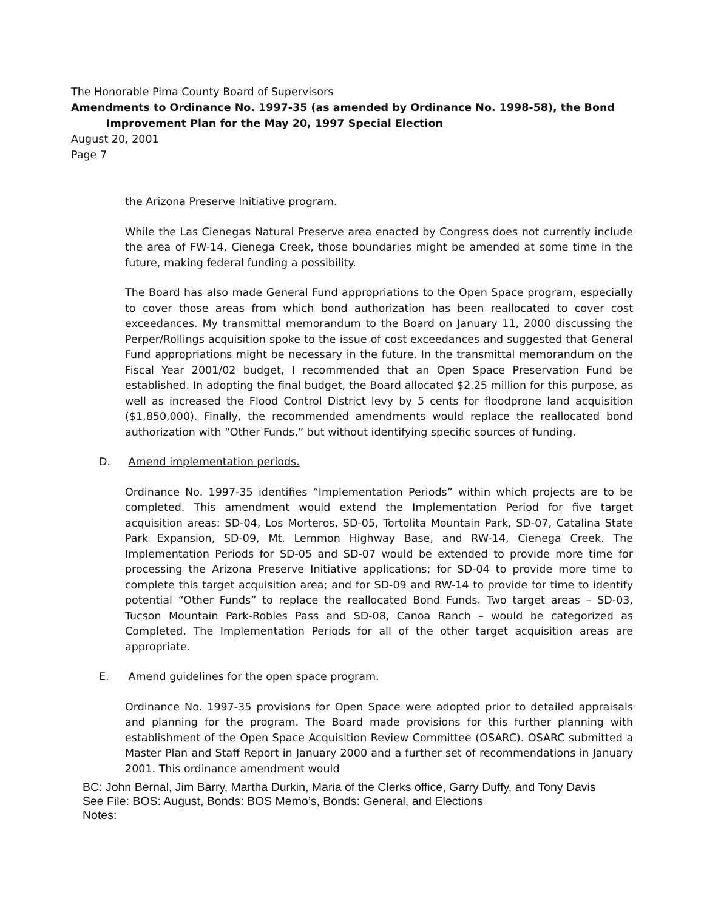The Honorable Pima County Board of Supervisors
Amendments to Ordinance No. 1997-35 (as amended by Ordinance No. 1998-58), the Bond
Improvement Plan for the May 20, 1997 Special Election
August 20, 2001
Page 7
the Arizona Preserve Initiative program.
While the Las Cienegas Natural Preserve area enacted by Congress does not currently include the area of FW-14, Cienega Creek, those boundaries might be amended at some time in the future, making federal funding a possibility.
The Board has also made General Fund appropriations to the Open Space program, especially to cover those areas from which bond authorization has been reallocated to cover cost exceedances. My transmittal memorandum to the Board on January 11, 2000 discussing the Perper/Rollings acquisition spoke to the issue of cost exceedances and suggested that General Fund appropriations might be necessary in the future. In the transmittal memorandum on the Fiscal Year 2001/02 budget, I recommended that an Open Space Preservation Fund be established. In adopting the final budget, the Board allocated $2.25 million for this purpose, as well as increased the Flood Control District levy by 5 cents for floodprone land acquisition ($1,850,000). Finally, the recommended amendments would replace the reallocated bond authorization with “Other Funds,” but without identifying specific sources of funding.
D. Amend implementation periods.
Ordinance No. 1997-35 identifies “Implementation Periods” within which projects are to be completed. This amendment would extend the Implementation Period for five target acquisition areas: SD-04, Los Morteros, SD-05, Tortolita Mountain Park, SD-07, Catalina State Park Expansion, SD-09, Mt. Lemmon Highway Base, and RW-14, Cienega Creek. The Implementation Periods for SD-05 and SD-07 would be extended to provide more time for processing the Arizona Preserve Initiative applications; for SD-04 to provide more time to complete this target acquisition area; and for SD-09 and RW-14 to provide for time to identify potential “Other Funds” to replace the reallocated Bond Funds. Two target areas – SD-03, Tucson Mountain Park-Robles Pass and SD-08, Canoa Ranch – would be categorized as Completed. The Implementation Periods for all of the other target acquisition areas are appropriate.
E. Amend guidelines for the open space program.
Ordinance No. 1997-35 provisions for Open Space were adopted prior to detailed appraisals and planning for the program. The Board made provisions for this further planning with establishment of the Open Space Acquisition Review Committee (OSARC). OSARC submitted a Master Plan and Staff Report in January 2000 and a further set of recommendations in January 2001. This ordinance amendment would
BC: John Bernal, Jim Barry, Martha Durkin, Maria of the Clerks office, Garry Duffy, and Tony Davis
See File: BOS: August, Bonds: BOS Memo’s, Bonds: General, and Elections
Notes: